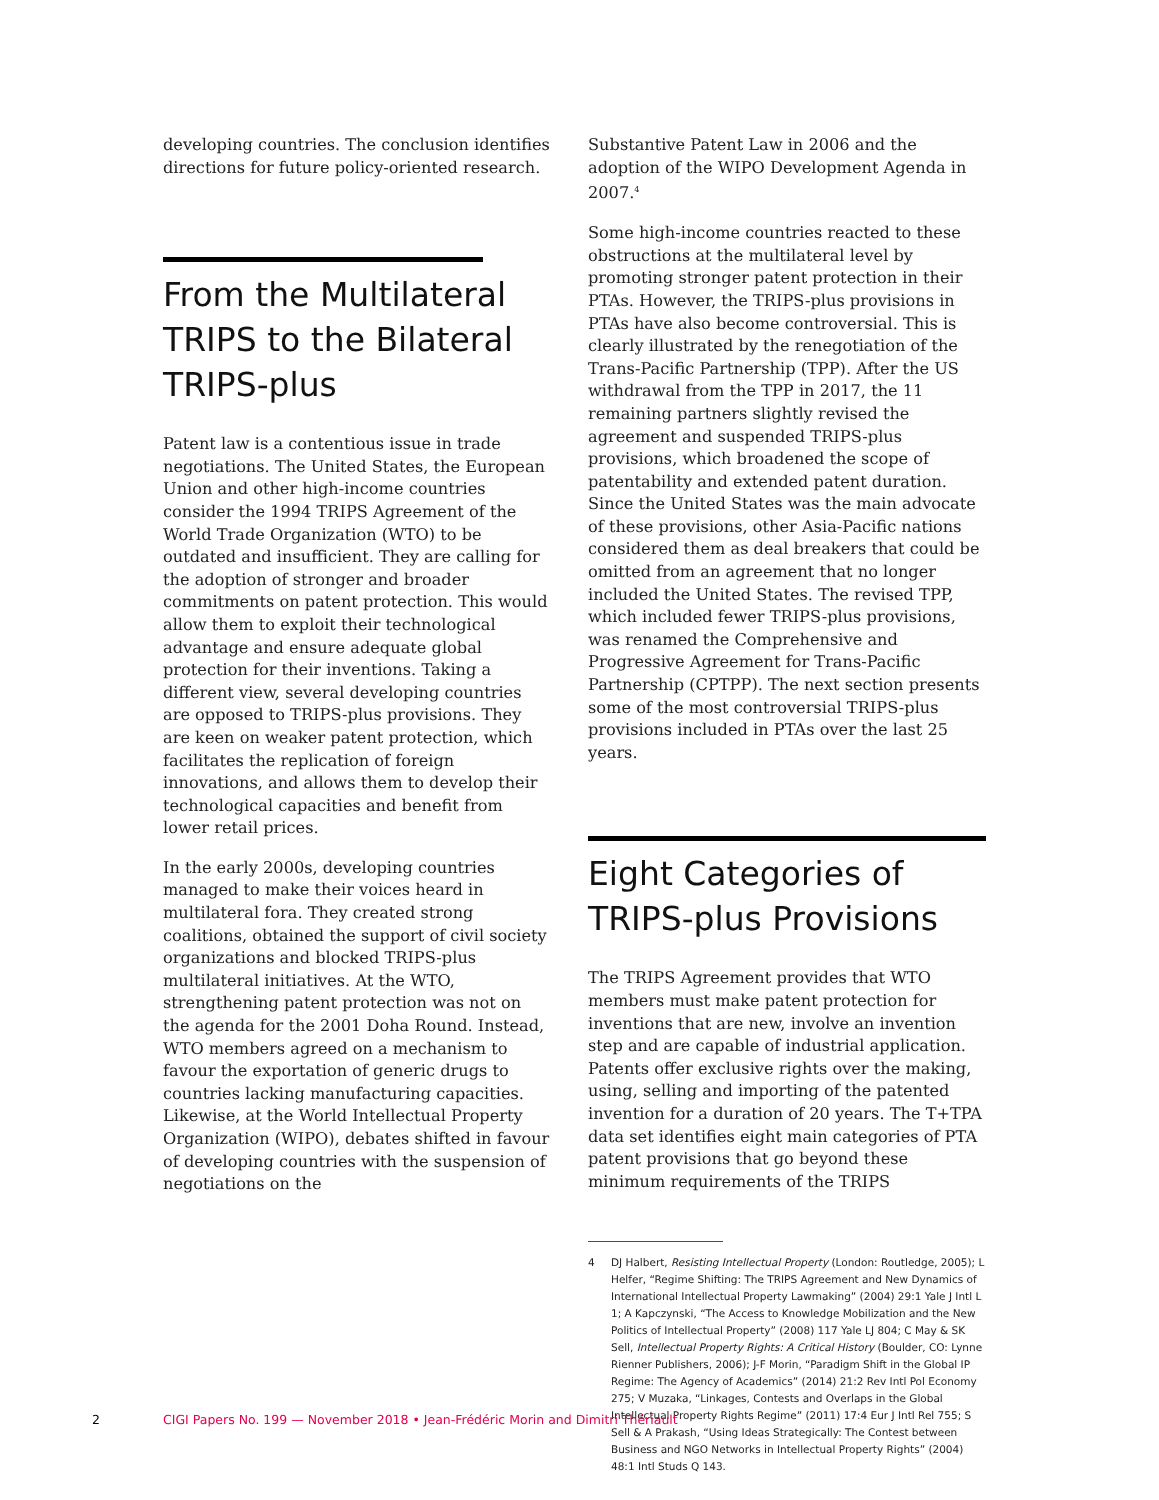developing countries. The conclusion identifies directions for future policy-oriented research.
From the Multilateral TRIPS to the Bilateral TRIPS-plus
Patent law is a contentious issue in trade negotiations. The United States, the European Union and other high-income countries consider the 1994 TRIPS Agreement of the World Trade Organization (WTO) to be outdated and insufficient. They are calling for the adoption of stronger and broader commitments on patent protection. This would allow them to exploit their technological advantage and ensure adequate global protection for their inventions. Taking a different view, several developing countries are opposed to TRIPS-plus provisions. They are keen on weaker patent protection, which facilitates the replication of foreign innovations, and allows them to develop their technological capacities and benefit from lower retail prices.
In the early 2000s, developing countries managed to make their voices heard in multilateral fora. They created strong coalitions, obtained the support of civil society organizations and blocked TRIPS-plus multilateral initiatives. At the WTO, strengthening patent protection was not on the agenda for the 2001 Doha Round. Instead, WTO members agreed on a mechanism to favour the exportation of generic drugs to countries lacking manufacturing capacities. Likewise, at the World Intellectual Property Organization (WIPO), debates shifted in favour of developing countries with the suspension of negotiations on the
Substantive Patent Law in 2006 and the adoption of the WIPO Development Agenda in 2007.<sup>4</sup>
Some high-income countries reacted to these obstructions at the multilateral level by promoting stronger patent protection in their PTAs. However, the TRIPS-plus provisions in PTAs have also become controversial. This is clearly illustrated by the renegotiation of the Trans-Pacific Partnership (TPP). After the US withdrawal from the TPP in 2017, the 11 remaining partners slightly revised the agreement and suspended TRIPS-plus provisions, which broadened the scope of patentability and extended patent duration. Since the United States was the main advocate of these provisions, other Asia-Pacific nations considered them as deal breakers that could be omitted from an agreement that no longer included the United States. The revised TPP, which included fewer TRIPS-plus provisions, was renamed the Comprehensive and Progressive Agreement for Trans-Pacific Partnership (CPTPP). The next section presents some of the most controversial TRIPS-plus provisions included in PTAs over the last 25 years.
Eight Categories of TRIPS-plus Provisions
The TRIPS Agreement provides that WTO members must make patent protection for inventions that are new, involve an invention step and are capable of industrial application. Patents offer exclusive rights over the making, using, selling and importing of the patented invention for a duration of 20 years. The T+TPA data set identifies eight main categories of PTA patent provisions that go beyond these minimum requirements of the TRIPS
4 DJ Halbert, Resisting Intellectual Property (London: Routledge, 2005); L Helfer, “Regime Shifting: The TRIPS Agreement and New Dynamics of International Intellectual Property Lawmaking” (2004) 29:1 Yale J Intl L 1; A Kapczynski, “The Access to Knowledge Mobilization and the New Politics of Intellectual Property” (2008) 117 Yale LJ 804; C May & SK Sell, Intellectual Property Rights: A Critical History (Boulder, CO: Lynne Rienner Publishers, 2006); J-F Morin, “Paradigm Shift in the Global IP Regime: The Agency of Academics” (2014) 21:2 Rev Intl Pol Economy 275; V Muzaka, “Linkages, Contests and Overlaps in the Global Intellectual Property Rights Regime” (2011) 17:4 Eur J Intl Rel 755; S Sell & A Prakash, “Using Ideas Strategically: The Contest between Business and NGO Networks in Intellectual Property Rights” (2004) 48:1 Intl Studs Q 143.
2 CIGI Papers No. 199 — November 2018 • Jean-Frédéric Morin and Dimitri Thériault